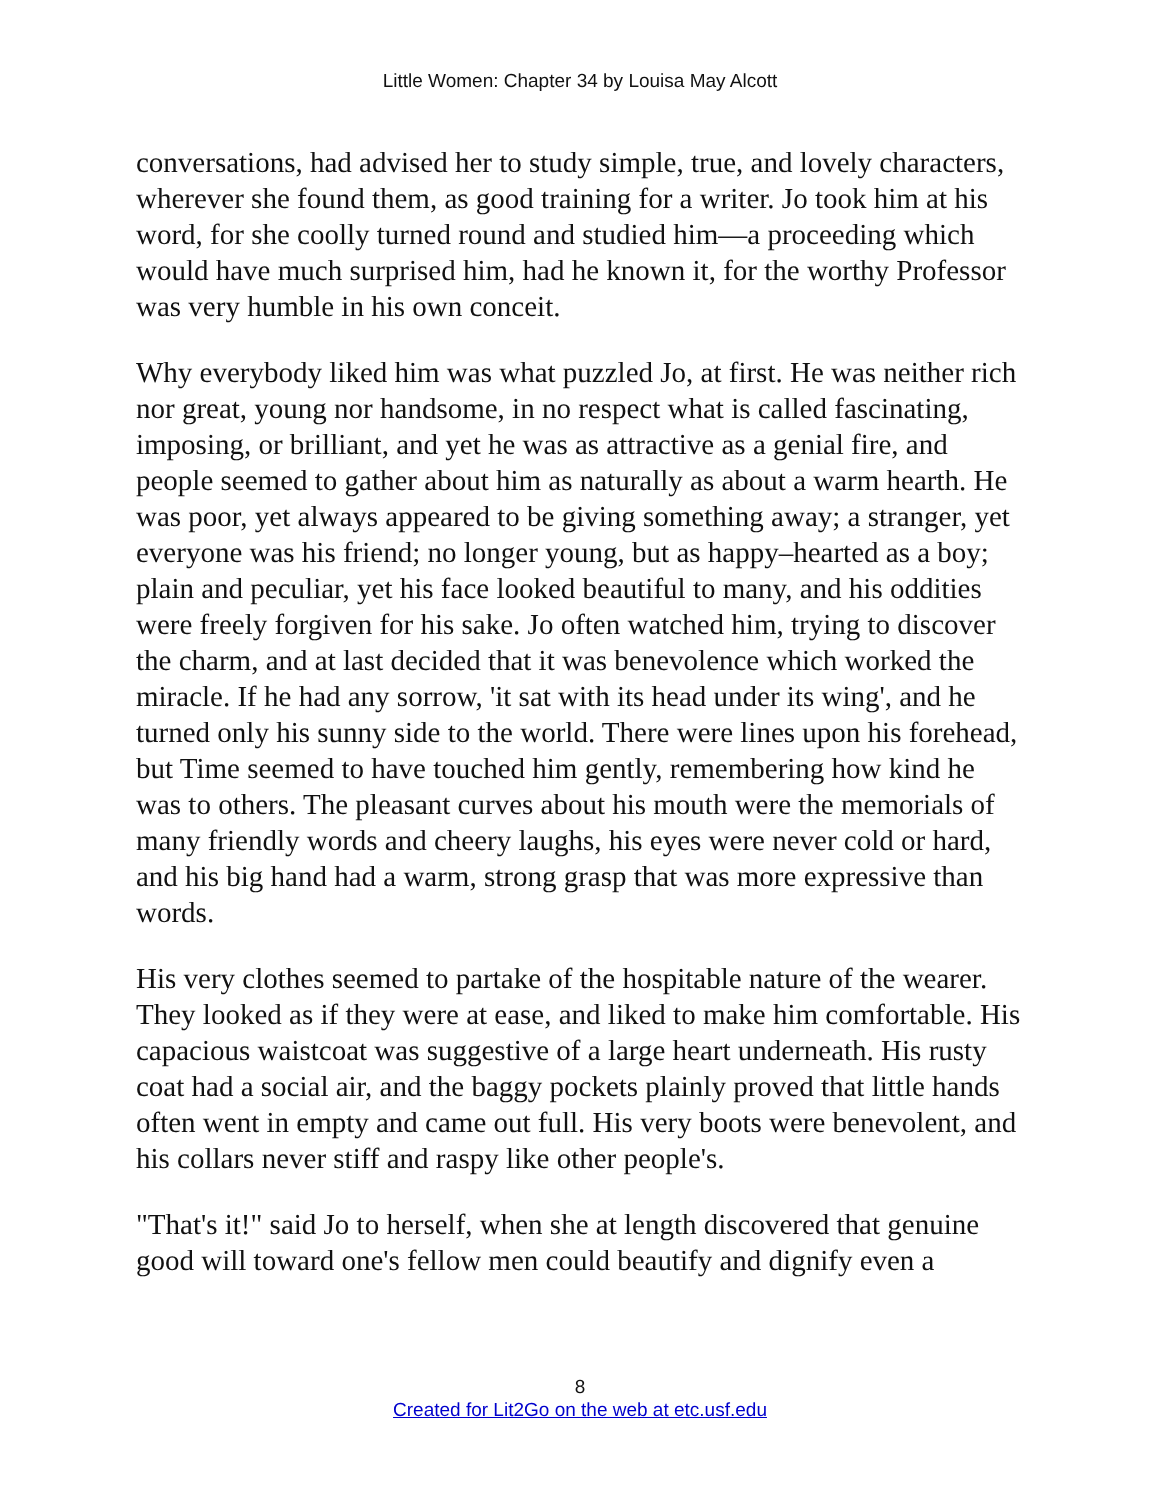Little Women: Chapter 34 by Louisa May Alcott
conversations, had advised her to study simple, true, and lovely characters, wherever she found them, as good training for a writer. Jo took him at his word, for she coolly turned round and studied him—a proceeding which would have much surprised him, had he known it, for the worthy Professor was very humble in his own conceit.
Why everybody liked him was what puzzled Jo, at first. He was neither rich nor great, young nor handsome, in no respect what is called fascinating, imposing, or brilliant, and yet he was as attractive as a genial fire, and people seemed to gather about him as naturally as about a warm hearth. He was poor, yet always appeared to be giving something away; a stranger, yet everyone was his friend; no longer young, but as happy–hearted as a boy; plain and peculiar, yet his face looked beautiful to many, and his oddities were freely forgiven for his sake. Jo often watched him, trying to discover the charm, and at last decided that it was benevolence which worked the miracle. If he had any sorrow, 'it sat with its head under its wing', and he turned only his sunny side to the world. There were lines upon his forehead, but Time seemed to have touched him gently, remembering how kind he was to others. The pleasant curves about his mouth were the memorials of many friendly words and cheery laughs, his eyes were never cold or hard, and his big hand had a warm, strong grasp that was more expressive than words.
His very clothes seemed to partake of the hospitable nature of the wearer. They looked as if they were at ease, and liked to make him comfortable. His capacious waistcoat was suggestive of a large heart underneath. His rusty coat had a social air, and the baggy pockets plainly proved that little hands often went in empty and came out full. His very boots were benevolent, and his collars never stiff and raspy like other people's.
"That's it!" said Jo to herself, when she at length discovered that genuine good will toward one's fellow men could beautify and dignify even a
8
Created for Lit2Go on the web at etc.usf.edu